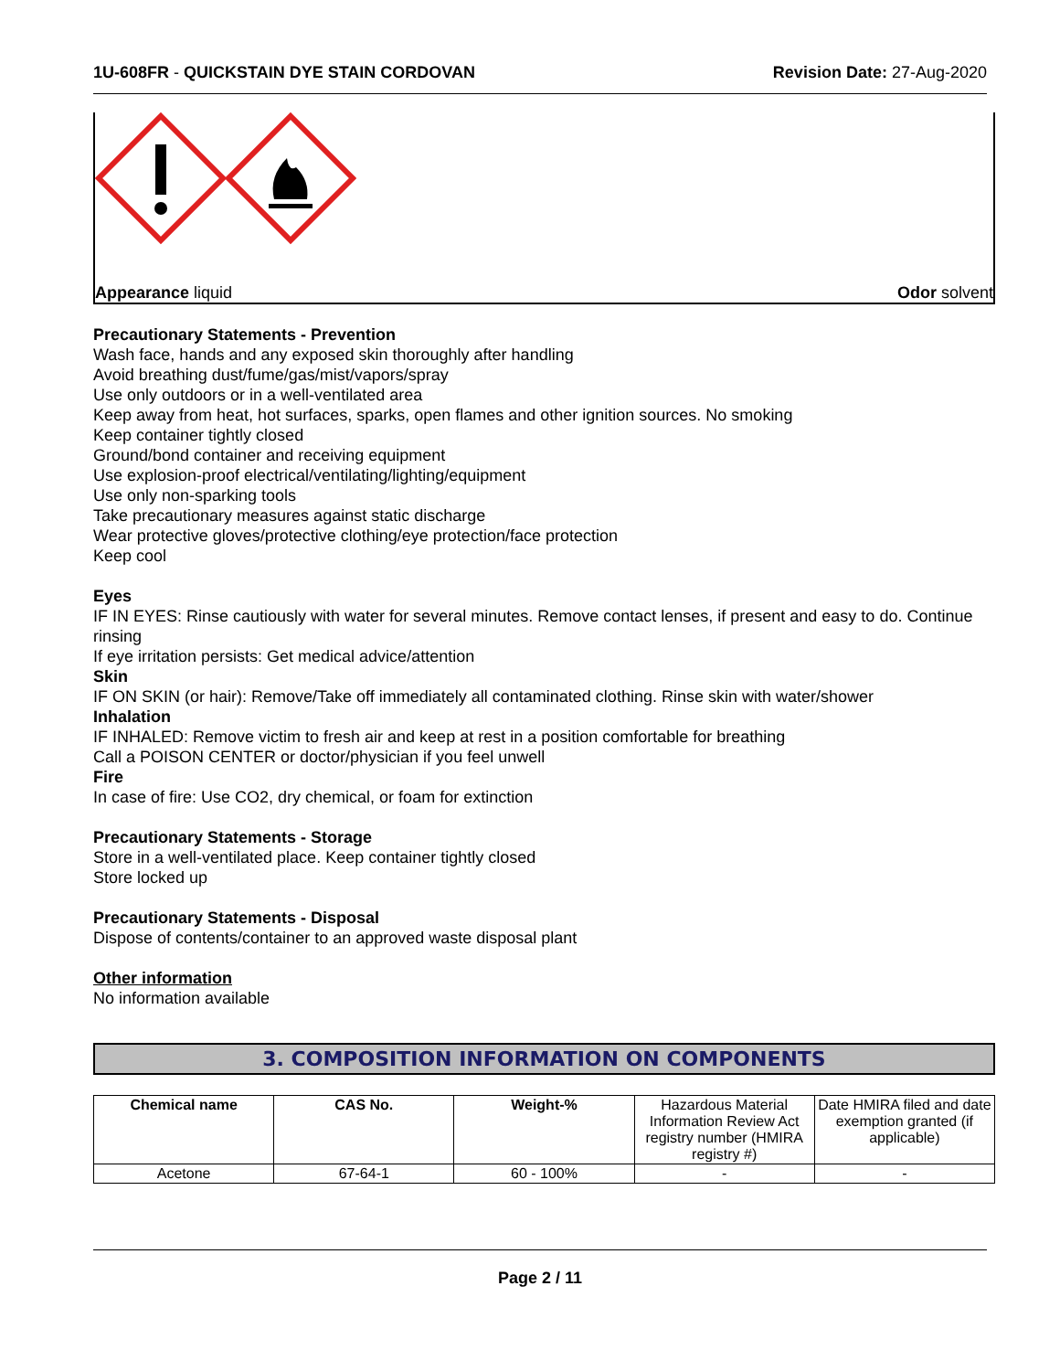1U-608FR - QUICKSTAIN DYE STAIN CORDOVAN Revision Date: 27-Aug-2020
Appearance liquid Odor solvent
Precautionary Statements - Prevention
Wash face, hands and any exposed skin thoroughly after handling
Avoid breathing dust/fume/gas/mist/vapors/spray
Use only outdoors or in a well-ventilated area
Keep away from heat, hot surfaces, sparks, open flames and other ignition sources. No smoking
Keep container tightly closed
Ground/bond container and receiving equipment
Use explosion-proof electrical/ventilating/lighting/equipment
Use only non-sparking tools
Take precautionary measures against static discharge
Wear protective gloves/protective clothing/eye protection/face protection
Keep cool
Eyes
IF IN EYES: Rinse cautiously with water for several minutes. Remove contact lenses, if present and easy to do. Continue rinsing
If eye irritation persists: Get medical advice/attention
Skin
IF ON SKIN (or hair): Remove/Take off immediately all contaminated clothing. Rinse skin with water/shower
Inhalation
IF INHALED: Remove victim to fresh air and keep at rest in a position comfortable for breathing
Call a POISON CENTER or doctor/physician if you feel unwell
Fire
In case of fire: Use CO2, dry chemical, or foam for extinction
Precautionary Statements - Storage
Store in a well-ventilated place. Keep container tightly closed
Store locked up
Precautionary Statements - Disposal
Dispose of contents/container to an approved waste disposal plant
Other information
No information available
3. COMPOSITION INFORMATION ON COMPONENTS
| Chemical name | CAS No. | Weight-% | Hazardous Material Information Review Act registry number (HMIRA registry #) | Date HMIRA filed and date exemption granted (if applicable) |
| --- | --- | --- | --- | --- |
| Acetone | 67-64-1 | 60 - 100% | - | - |
Page 2 / 11